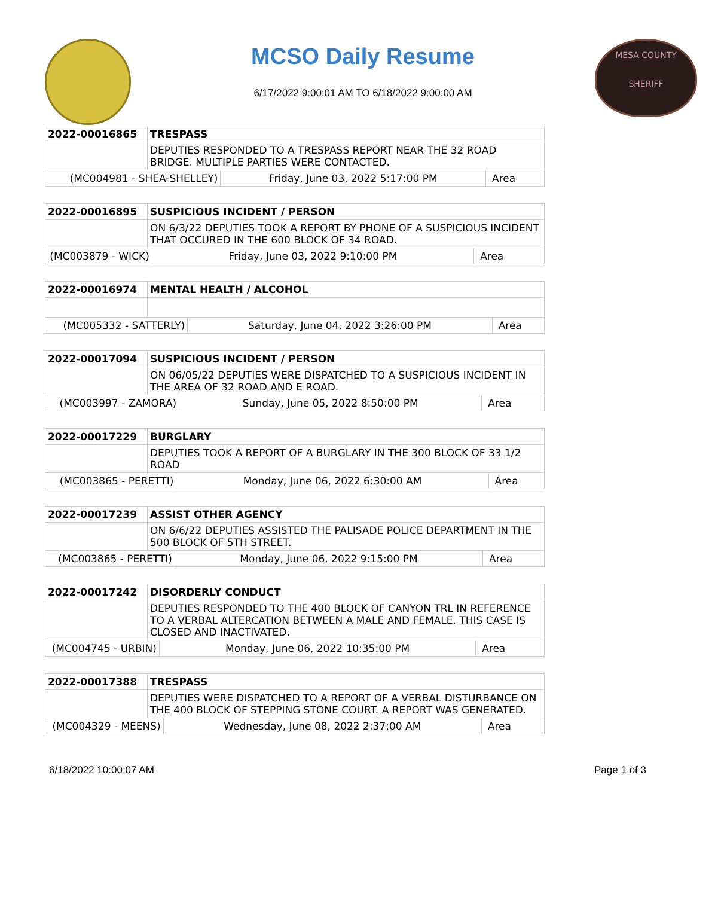MCSO Daily Resume
6/17/2022 9:00:01 AM TO 6/18/2022 9:00:00 AM
MESA COUNTY
SHERIFF
| 2022-00016865 | TRESPASS | | |
| | DEPUTIES RESPONDED TO A TRESPASS REPORT NEAR THE 32 ROAD BRIDGE. MULTIPLE PARTIES WERE CONTACTED. | | |
| (MC004981 - SHEA-SHELLEY) | | Friday, June 03, 2022 5:17:00 PM | Area |
| 2022-00016895 | SUSPICIOUS INCIDENT / PERSON | | |
| | ON 6/3/22 DEPUTIES TOOK A REPORT BY PHONE OF A SUSPICIOUS INCIDENT THAT OCCURED IN THE 600 BLOCK OF 34 ROAD. | | |
| (MC003879 - WICK) | | Friday, June 03, 2022 9:10:00 PM | Area |
| 2022-00016974 | MENTAL HEALTH / ALCOHOL | | |
| (MC005332 - SATTERLY) | | Saturday, June 04, 2022 3:26:00 PM | Area |
| 2022-00017094 | SUSPICIOUS INCIDENT / PERSON | | |
| | ON 06/05/22 DEPUTIES WERE DISPATCHED TO A SUSPICIOUS INCIDENT IN THE AREA OF 32 ROAD AND E ROAD. | | |
| (MC003997 - ZAMORA) | | Sunday, June 05, 2022 8:50:00 PM | Area |
| 2022-00017229 | BURGLARY | | |
| | DEPUTIES TOOK A REPORT OF A BURGLARY IN THE 300 BLOCK OF 33 1/2 ROAD | | |
| (MC003865 - PERETTI) | | Monday, June 06, 2022 6:30:00 AM | Area |
| 2022-00017239 | ASSIST OTHER AGENCY | | |
| | ON 6/6/22 DEPUTIES ASSISTED THE PALISADE POLICE DEPARTMENT IN THE 500 BLOCK OF 5TH STREET. | | |
| (MC003865 - PERETTI) | | Monday, June 06, 2022 9:15:00 PM | Area |
| 2022-00017242 | DISORDERLY CONDUCT | | |
| | DEPUTIES RESPONDED TO THE 400 BLOCK OF CANYON TRL IN REFERENCE TO A VERBAL ALTERCATION BETWEEN A MALE AND FEMALE. THIS CASE IS CLOSED AND INACTIVATED. | | |
| (MC004745 - URBIN) | | Monday, June 06, 2022 10:35:00 PM | Area |
| 2022-00017388 | TRESPASS | | |
| | DEPUTIES WERE DISPATCHED TO A REPORT OF A VERBAL DISTURBANCE ON THE 400 BLOCK OF STEPPING STONE COURT. A REPORT WAS GENERATED. | | |
| (MC004329 - MEENS) | | Wednesday, June 08, 2022 2:37:00 AM | Area |
6/18/2022 10:00:07 AM Page 1 of 3